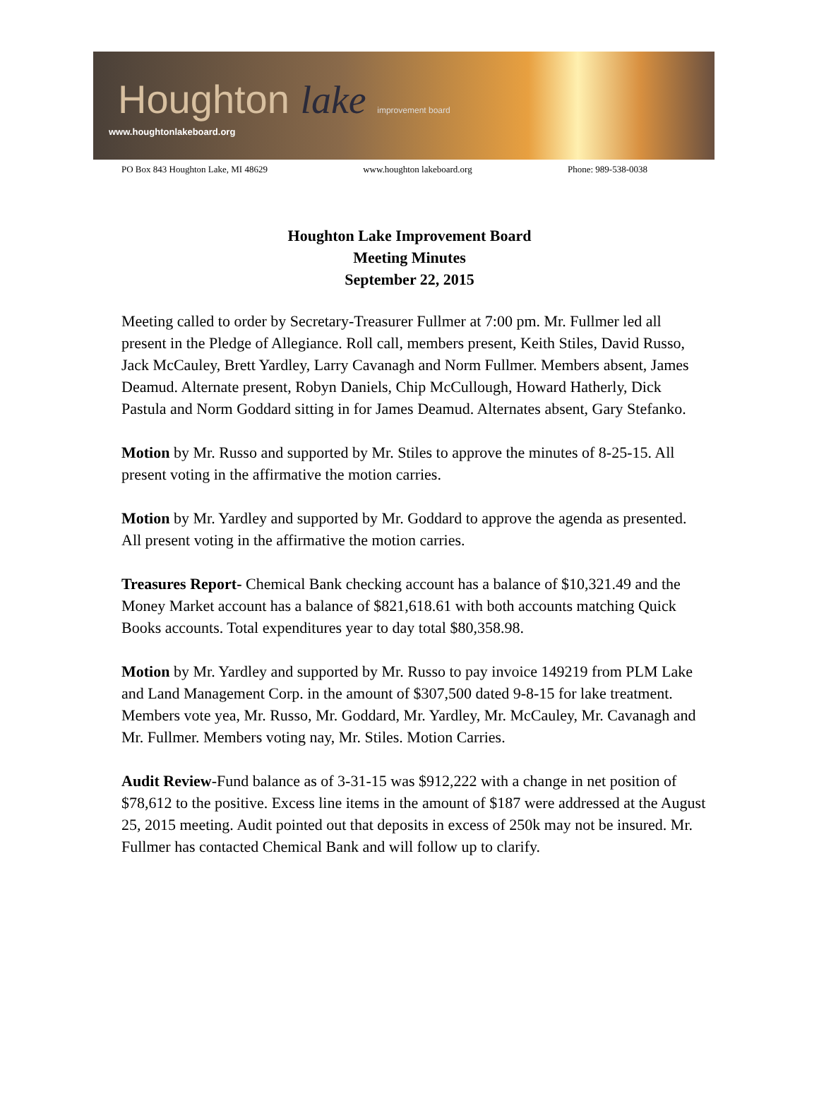Houghton lake improvement board
www.houghtonlakeboard.org
PO Box 843 Houghton Lake, MI 48629 www.houghton lakeboard.org Phone: 989-538-0038
Houghton Lake Improvement Board
Meeting Minutes
September 22, 2015
Meeting called to order by Secretary-Treasurer Fullmer at 7:00 pm. Mr. Fullmer led all present in the Pledge of Allegiance. Roll call, members present, Keith Stiles, David Russo, Jack McCauley, Brett Yardley, Larry Cavanagh and Norm Fullmer. Members absent, James Deamud. Alternate present, Robyn Daniels, Chip McCullough, Howard Hatherly, Dick Pastula and Norm Goddard sitting in for James Deamud. Alternates absent, Gary Stefanko.
Motion by Mr. Russo and supported by Mr. Stiles to approve the minutes of 8-25-15. All present voting in the affirmative the motion carries.
Motion by Mr. Yardley and supported by Mr. Goddard to approve the agenda as presented. All present voting in the affirmative the motion carries.
Treasures Report- Chemical Bank checking account has a balance of $10,321.49 and the Money Market account has a balance of $821,618.61 with both accounts matching Quick Books accounts. Total expenditures year to day total $80,358.98.
Motion by Mr. Yardley and supported by Mr. Russo to pay invoice 149219 from PLM Lake and Land Management Corp. in the amount of $307,500 dated 9-8-15 for lake treatment. Members vote yea, Mr. Russo, Mr. Goddard, Mr. Yardley, Mr. McCauley, Mr. Cavanagh and Mr. Fullmer. Members voting nay, Mr. Stiles. Motion Carries.
Audit Review-Fund balance as of 3-31-15 was $912,222 with a change in net position of $78,612 to the positive. Excess line items in the amount of $187 were addressed at the August 25, 2015 meeting. Audit pointed out that deposits in excess of 250k may not be insured. Mr. Fullmer has contacted Chemical Bank and will follow up to clarify.